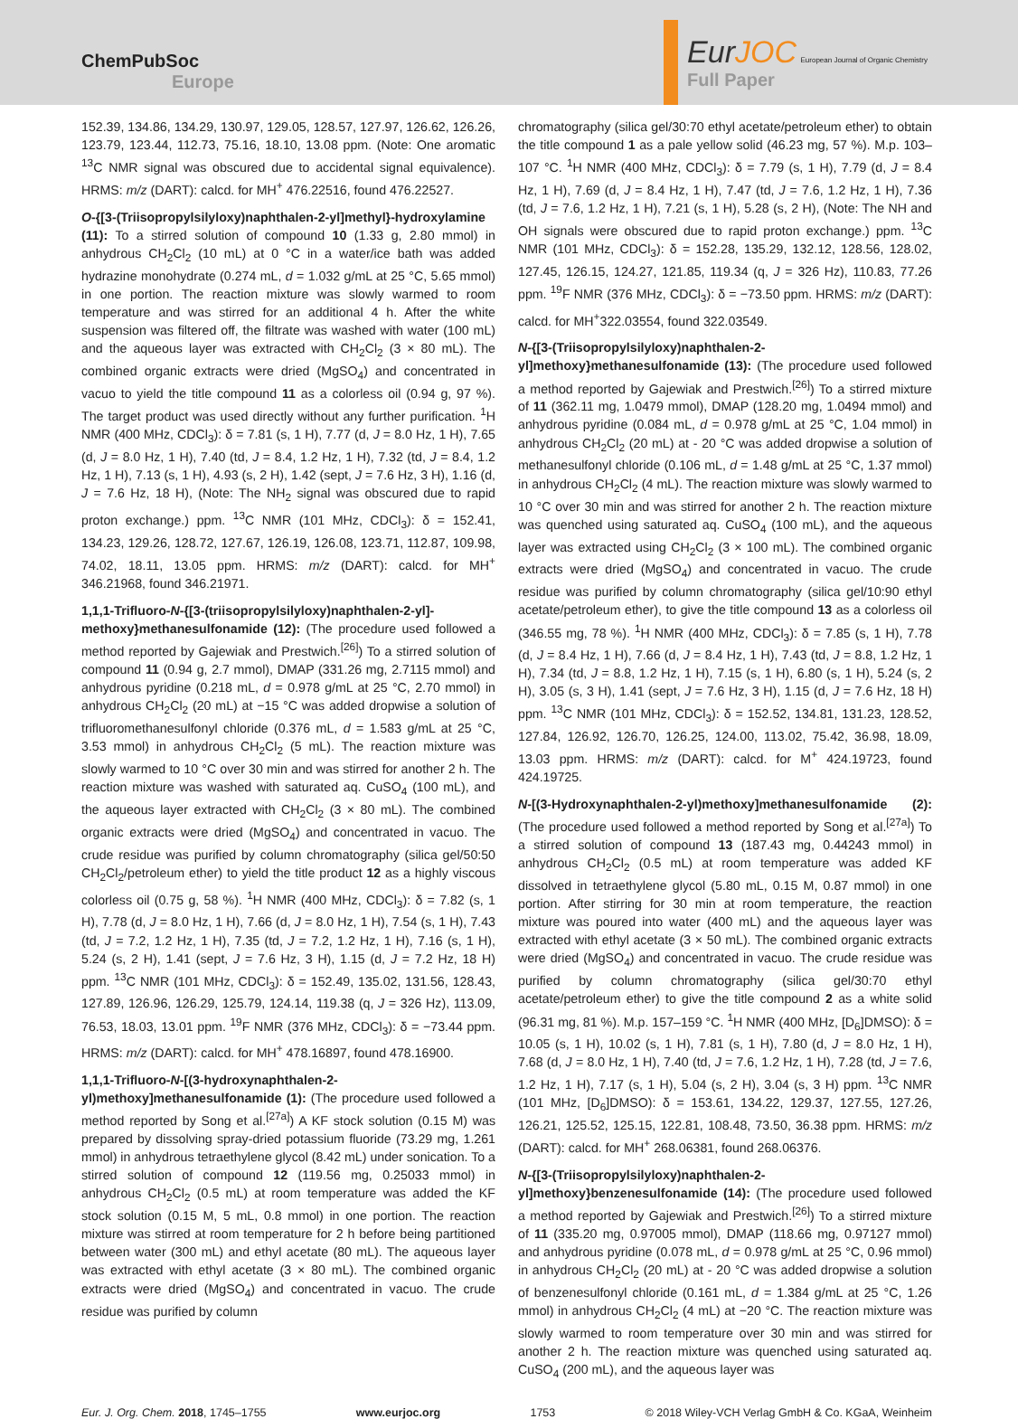ChemPubSoc
Europe
Eur JOC European Journal of Organic Chemistry
Full Paper
152.39, 134.86, 134.29, 130.97, 129.05, 128.57, 127.97, 126.62, 126.26, 123.79, 123.44, 112.73, 75.16, 18.10, 13.08 ppm. (Note: One aromatic <sup>13</sup>C NMR signal was obscured due to accidental signal equivalence). HRMS: m/z (DART): calcd. for MH<sup>+</sup> 476.22516, found 476.22527.
O-{[3-(Triisopropylsilyloxy)naphthalen-2-yl]methyl}-hydroxylamine (11): To a stirred solution of compound 10 (1.33 g, 2.80 mmol) in anhydrous CH<sub>2</sub>Cl<sub>2</sub> (10 mL) at 0 °C in a water/ice bath was added hydrazine monohydrate (0.274 mL, d = 1.032 g/mL at 25 °C, 5.65 mmol) in one portion. The reaction mixture was slowly warmed to room temperature and was stirred for an additional 4 h. After the white suspension was filtered off, the filtrate was washed with water (100 mL) and the aqueous layer was extracted with CH<sub>2</sub>Cl<sub>2</sub> (3 × 80 mL). The combined organic extracts were dried (MgSO<sub>4</sub>) and concentrated in vacuo to yield the title compound 11 as a colorless oil (0.94 g, 97 %). The target product was used directly without any further purification. <sup>1</sup>H NMR (400 MHz, CDCl<sub>3</sub>): δ = 7.81 (s, 1 H), 7.77 (d, J = 8.0 Hz, 1 H), 7.65 (d, J = 8.0 Hz, 1 H), 7.40 (td, J = 8.4, 1.2 Hz, 1 H), 7.32 (td, J = 8.4, 1.2 Hz, 1 H), 7.13 (s, 1 H), 4.93 (s, 2 H), 1.42 (sept, J = 7.6 Hz, 3 H), 1.16 (d, J = 7.6 Hz, 18 H), (Note: The NH<sub>2</sub> signal was obscured due to rapid proton exchange.) ppm. <sup>13</sup>C NMR (101 MHz, CDCl<sub>3</sub>): δ = 152.41, 134.23, 129.26, 128.72, 127.67, 126.19, 126.08, 123.71, 112.87, 109.98, 74.02, 18.11, 13.05 ppm. HRMS: m/z (DART): calcd. for MH<sup>+</sup> 346.21968, found 346.21971.
1,1,1-Trifluoro-N-{[3-(triisopropylsilyloxy)naphthalen-2-yl]-methoxy}methanesulfonamide (12): (The procedure used followed a method reported by Gajewiak and Prestwich.<sup>[26]</sup>) To a stirred solution of compound 11 (0.94 g, 2.7 mmol), DMAP (331.26 mg, 2.7115 mmol) and anhydrous pyridine (0.218 mL, d = 0.978 g/mL at 25 °C, 2.70 mmol) in anhydrous CH<sub>2</sub>Cl<sub>2</sub> (20 mL) at −15 °C was added dropwise a solution of trifluoromethanesulfonyl chloride (0.376 mL, d = 1.583 g/mL at 25 °C, 3.53 mmol) in anhydrous CH<sub>2</sub>Cl<sub>2</sub> (5 mL). The reaction mixture was slowly warmed to 10 °C over 30 min and was stirred for another 2 h. The reaction mixture was washed with saturated aq. CuSO<sub>4</sub> (100 mL), and the aqueous layer extracted with CH<sub>2</sub>Cl<sub>2</sub> (3 × 80 mL). The combined organic extracts were dried (MgSO<sub>4</sub>) and concentrated in vacuo. The crude residue was purified by column chromatography (silica gel/50:50 CH<sub>2</sub>Cl<sub>2</sub>/petroleum ether) to yield the title product 12 as a highly viscous colorless oil (0.75 g, 58 %). <sup>1</sup>H NMR (400 MHz, CDCl<sub>3</sub>): δ = 7.82 (s, 1 H), 7.78 (d, J = 8.0 Hz, 1 H), 7.66 (d, J = 8.0 Hz, 1 H), 7.54 (s, 1 H), 7.43 (td, J = 7.2, 1.2 Hz, 1 H), 7.35 (td, J = 7.2, 1.2 Hz, 1 H), 7.16 (s, 1 H), 5.24 (s, 2 H), 1.41 (sept, J = 7.6 Hz, 3 H), 1.15 (d, J = 7.2 Hz, 18 H) ppm. <sup>13</sup>C NMR (101 MHz, CDCl<sub>3</sub>): δ = 152.49, 135.02, 131.56, 128.43, 127.89, 126.96, 126.29, 125.79, 124.14, 119.38 (q, J = 326 Hz), 113.09, 76.53, 18.03, 13.01 ppm. <sup>19</sup>F NMR (376 MHz, CDCl<sub>3</sub>): δ = −73.44 ppm. HRMS: m/z (DART): calcd. for MH<sup>+</sup> 478.16897, found 478.16900.
1,1,1-Trifluoro-N-[(3-hydroxynaphthalen-2-yl)methoxy]methanesulfonamide (1): (The procedure used followed a method reported by Song et al.<sup>[27a]</sup>) A KF stock solution (0.15 M) was prepared by dissolving spray-dried potassium fluoride (73.29 mg, 1.261 mmol) in anhydrous tetraethylene glycol (8.42 mL) under sonication. To a stirred solution of compound 12 (119.56 mg, 0.25033 mmol) in anhydrous CH<sub>2</sub>Cl<sub>2</sub> (0.5 mL) at room temperature was added the KF stock solution (0.15 M, 5 mL, 0.8 mmol) in one portion. The reaction mixture was stirred at room temperature for 2 h before being partitioned between water (300 mL) and ethyl acetate (80 mL). The aqueous layer was extracted with ethyl acetate (3 × 80 mL). The combined organic extracts were dried (MgSO<sub>4</sub>) and concentrated in vacuo. The crude residue was purified by column
chromatography (silica gel/30:70 ethyl acetate/petroleum ether) to obtain the title compound 1 as a pale yellow solid (46.23 mg, 57 %). M.p. 103–107 °C. <sup>1</sup>H NMR (400 MHz, CDCl<sub>3</sub>): δ = 7.79 (s, 1 H), 7.79 (d, J = 8.4 Hz, 1 H), 7.69 (d, J = 8.4 Hz, 1 H), 7.47 (td, J = 7.6, 1.2 Hz, 1 H), 7.36 (td, J = 7.6, 1.2 Hz, 1 H), 7.21 (s, 1 H), 5.28 (s, 2 H), (Note: The NH and OH signals were obscured due to rapid proton exchange.) ppm. <sup>13</sup>C NMR (101 MHz, CDCl<sub>3</sub>): δ = 152.28, 135.29, 132.12, 128.56, 128.02, 127.45, 126.15, 124.27, 121.85, 119.34 (q, J = 326 Hz), 110.83, 77.26 ppm. <sup>19</sup>F NMR (376 MHz, CDCl<sub>3</sub>): δ = −73.50 ppm. HRMS: m/z (DART): calcd. for MH<sup>+</sup>322.03554, found 322.03549.
N-{[3-(Triisopropylsilyloxy)naphthalen-2-yl]methoxy}methanesulfonamide (13): (The procedure used followed a method reported by Gajewiak and Prestwich.<sup>[26]</sup>) To a stirred mixture of 11 (362.11 mg, 1.0479 mmol), DMAP (128.20 mg, 1.0494 mmol) and anhydrous pyridine (0.084 mL, d = 0.978 g/mL at 25 °C, 1.04 mmol) in anhydrous CH<sub>2</sub>Cl<sub>2</sub> (20 mL) at - 20 °C was added dropwise a solution of methanesulfonyl chloride (0.106 mL, d = 1.48 g/mL at 25 °C, 1.37 mmol) in anhydrous CH<sub>2</sub>Cl<sub>2</sub> (4 mL). The reaction mixture was slowly warmed to 10 °C over 30 min and was stirred for another 2 h. The reaction mixture was quenched using saturated aq. CuSO<sub>4</sub> (100 mL), and the aqueous layer was extracted using CH<sub>2</sub>Cl<sub>2</sub> (3 × 100 mL). The combined organic extracts were dried (MgSO<sub>4</sub>) and concentrated in vacuo. The crude residue was purified by column chromatography (silica gel/10:90 ethyl acetate/petroleum ether), to give the title compound 13 as a colorless oil (346.55 mg, 78 %). <sup>1</sup>H NMR (400 MHz, CDCl<sub>3</sub>): δ = 7.85 (s, 1 H), 7.78 (d, J = 8.4 Hz, 1 H), 7.66 (d, J = 8.4 Hz, 1 H), 7.43 (td, J = 8.8, 1.2 Hz, 1 H), 7.34 (td, J = 8.8, 1.2 Hz, 1 H), 7.15 (s, 1 H), 6.80 (s, 1 H), 5.24 (s, 2 H), 3.05 (s, 3 H), 1.41 (sept, J = 7.6 Hz, 3 H), 1.15 (d, J = 7.6 Hz, 18 H) ppm. <sup>13</sup>C NMR (101 MHz, CDCl<sub>3</sub>): δ = 152.52, 134.81, 131.23, 128.52, 127.84, 126.92, 126.70, 126.25, 124.00, 113.02, 75.42, 36.98, 18.09, 13.03 ppm. HRMS: m/z (DART): calcd. for M<sup>+</sup> 424.19723, found 424.19725.
N-[(3-Hydroxynaphthalen-2-yl)methoxy]methanesulfonamide (2): (The procedure used followed a method reported by Song et al.<sup>[27a]</sup>) To a stirred solution of compound 13 (187.43 mg, 0.44243 mmol) in anhydrous CH<sub>2</sub>Cl<sub>2</sub> (0.5 mL) at room temperature was added KF dissolved in tetraethylene glycol (5.80 mL, 0.15 M, 0.87 mmol) in one portion. After stirring for 30 min at room temperature, the reaction mixture was poured into water (400 mL) and the aqueous layer was extracted with ethyl acetate (3 × 50 mL). The combined organic extracts were dried (MgSO<sub>4</sub>) and concentrated in vacuo. The crude residue was purified by column chromatography (silica gel/30:70 ethyl acetate/petroleum ether) to give the title compound 2 as a white solid (96.31 mg, 81 %). M.p. 157–159 °C. <sup>1</sup>H NMR (400 MHz, [D<sub>6</sub>]DMSO): δ = 10.05 (s, 1 H), 10.02 (s, 1 H), 7.81 (s, 1 H), 7.80 (d, J = 8.0 Hz, 1 H), 7.68 (d, J = 8.0 Hz, 1 H), 7.40 (td, J = 7.6, 1.2 Hz, 1 H), 7.28 (td, J = 7.6, 1.2 Hz, 1 H), 7.17 (s, 1 H), 5.04 (s, 2 H), 3.04 (s, 3 H) ppm. <sup>13</sup>C NMR (101 MHz, [D<sub>6</sub>]DMSO): δ = 153.61, 134.22, 129.37, 127.55, 127.26, 126.21, 125.52, 125.15, 122.81, 108.48, 73.50, 36.38 ppm. HRMS: m/z (DART): calcd. for MH<sup>+</sup> 268.06381, found 268.06376.
N-{[3-(Triisopropylsilyloxy)naphthalen-2-yl]methoxy}benzenesulfonamide (14): (The procedure used followed a method reported by Gajewiak and Prestwich.<sup>[26]</sup>) To a stirred mixture of 11 (335.20 mg, 0.97005 mmol), DMAP (118.66 mg, 0.97127 mmol) and anhydrous pyridine (0.078 mL, d = 0.978 g/mL at 25 °C, 0.96 mmol) in anhydrous CH<sub>2</sub>Cl<sub>2</sub> (20 mL) at - 20 °C was added dropwise a solution of benzenesulfonyl chloride (0.161 mL, d = 1.384 g/mL at 25 °C, 1.26 mmol) in anhydrous CH<sub>2</sub>Cl<sub>2</sub> (4 mL) at −20 °C. The reaction mixture was slowly warmed to room temperature over 30 min and was stirred for another 2 h. The reaction mixture was quenched using saturated aq. CuSO<sub>4</sub> (200 mL), and the aqueous layer was
Eur. J. Org. Chem. 2018, 1745–1755 www.eurjoc.org 1753 © 2018 Wiley-VCH Verlag GmbH & Co. KGaA, Weinheim